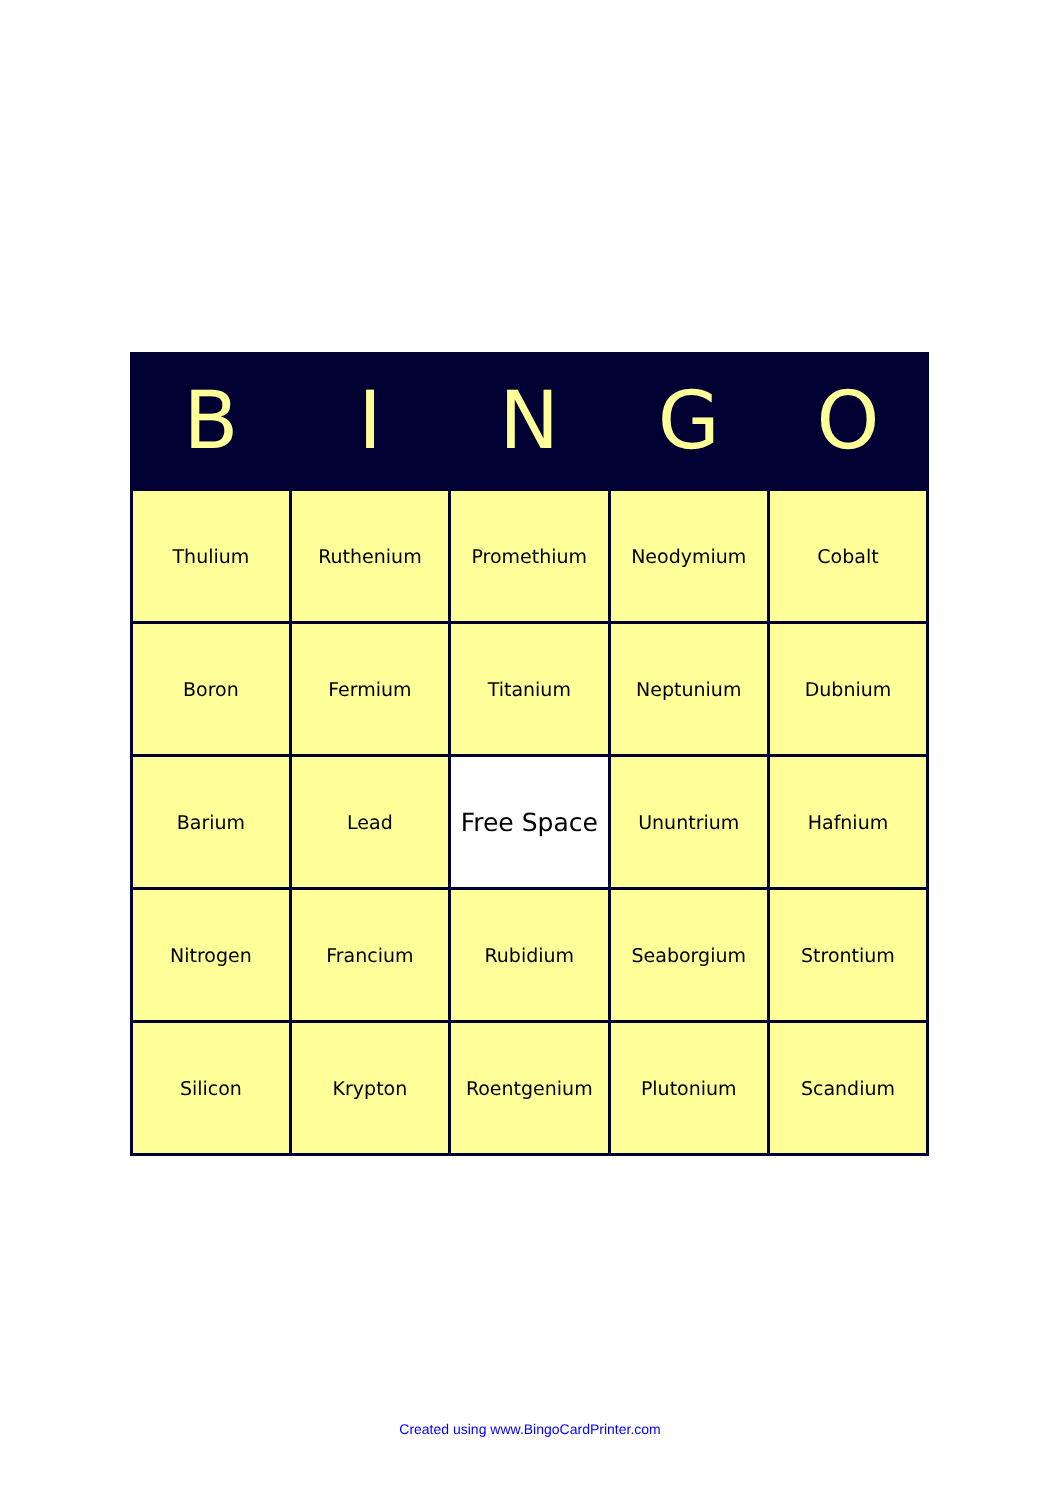| B | I | N | G | O |
| --- | --- | --- | --- | --- |
| Thulium | Ruthenium | Promethium | Neodymium | Cobalt |
| Boron | Fermium | Titanium | Neptunium | Dubnium |
| Barium | Lead | Free Space | Ununtrium | Hafnium |
| Nitrogen | Francium | Rubidium | Seaborgium | Strontium |
| Silicon | Krypton | Roentgenium | Plutonium | Scandium |
Created using www.BingoCardPrinter.com